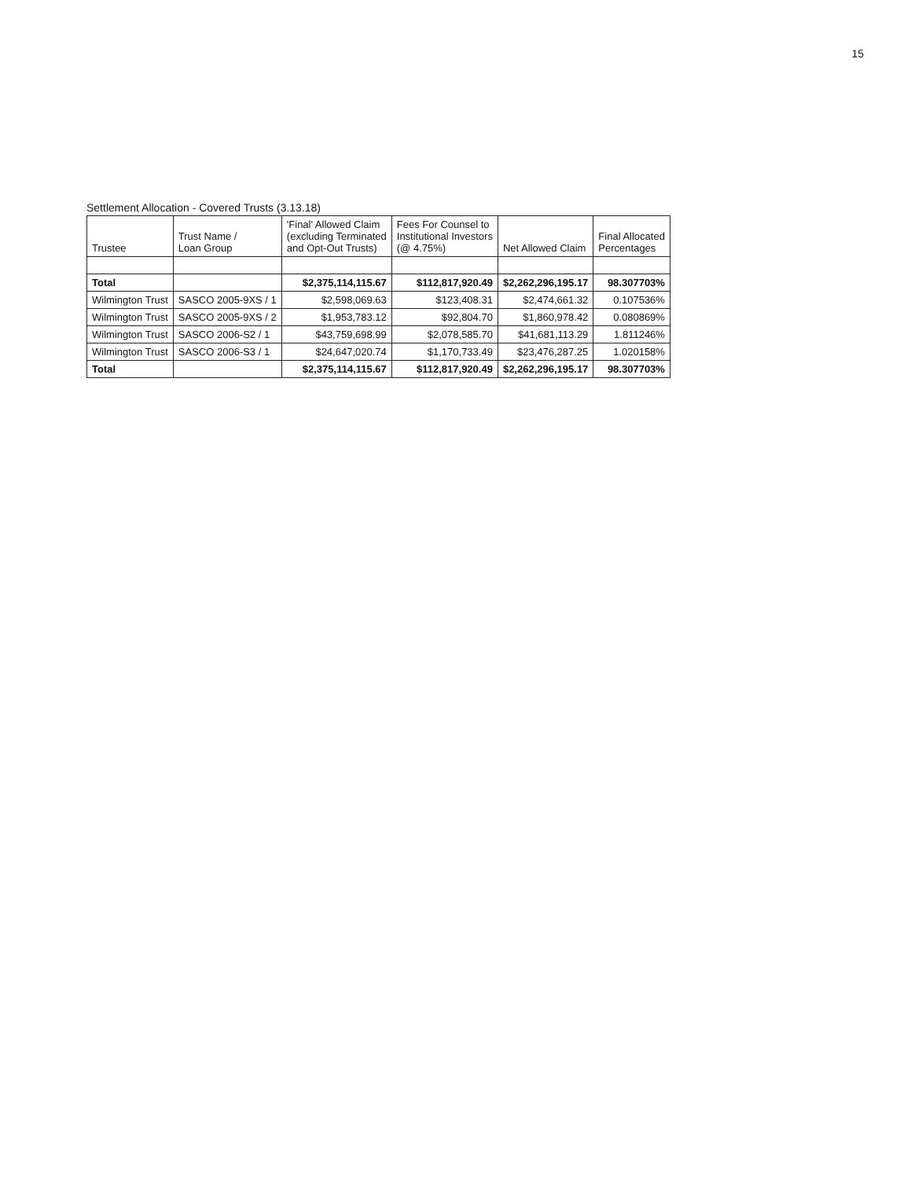15
Settlement Allocation - Covered Trusts (3.13.18)
| Trustee | Trust Name / Loan Group | 'Final' Allowed Claim (excluding Terminated and Opt-Out Trusts) | Fees For Counsel to Institutional Investors (@ 4.75%) | Net Allowed Claim | Final Allocated Percentages |
| --- | --- | --- | --- | --- | --- |
| Total | | $2,375,114,115.67 | $112,817,920.49 | $2,262,296,195.17 | 98.307703% |
| Wilmington Trust | SASCO 2005-9XS / 1 | $2,598,069.63 | $123,408.31 | $2,474,661.32 | 0.107536% |
| Wilmington Trust | SASCO 2005-9XS / 2 | $1,953,783.12 | $92,804.70 | $1,860,978.42 | 0.080869% |
| Wilmington Trust | SASCO 2006-S2 / 1 | $43,759,698.99 | $2,078,585.70 | $41,681,113.29 | 1.811246% |
| Wilmington Trust | SASCO 2006-S3 / 1 | $24,647,020.74 | $1,170,733.49 | $23,476,287.25 | 1.020158% |
| Total | | $2,375,114,115.67 | $112,817,920.49 | $2,262,296,195.17 | 98.307703% |